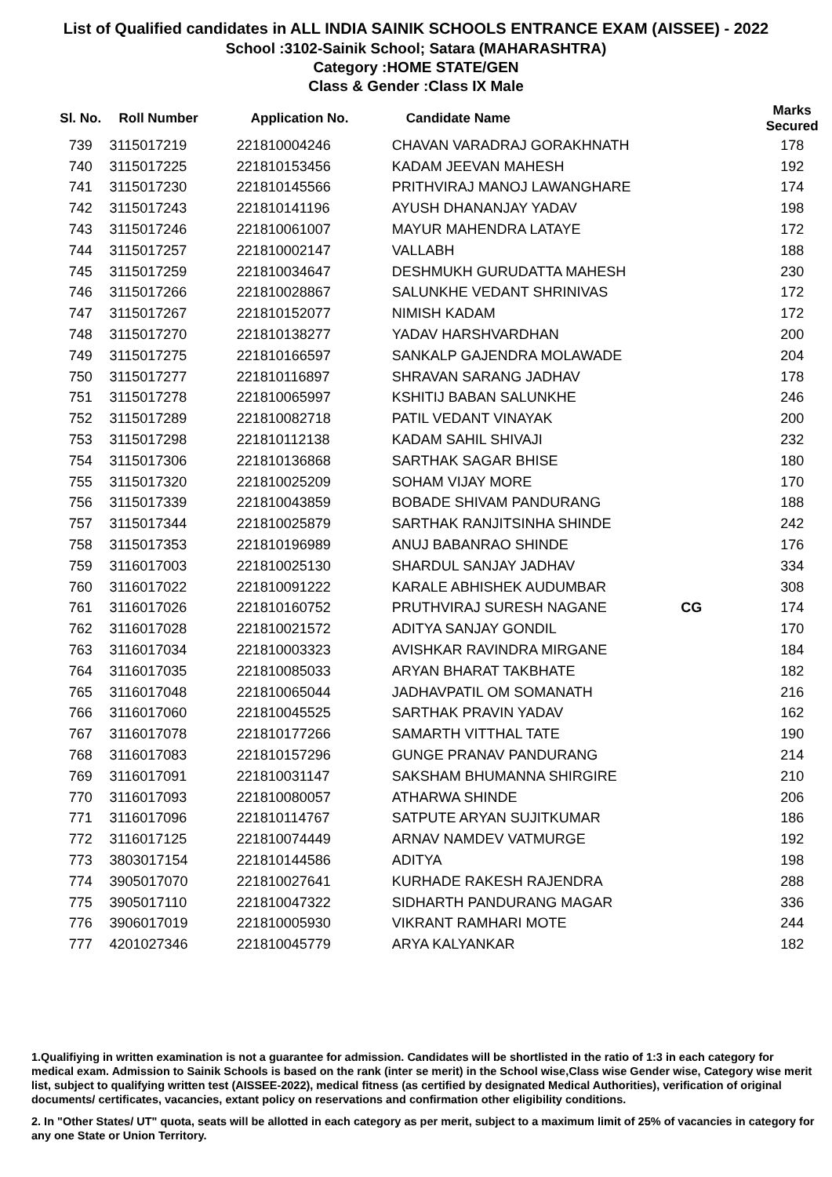List of Qualified candidates in ALL INDIA SAINIK SCHOOLS ENTRANCE EXAM (AISSEE) - 2022
School :3102-Sainik School; Satara (MAHARASHTRA)
Category :HOME STATE/GEN
Class & Gender :Class IX Male
| Sl. No. | Roll Number | Application No. | Candidate Name | | Marks Secured |
| --- | --- | --- | --- | --- | --- |
| 739 | 3115017219 | 221810004246 | CHAVAN VARADRAJ GORAKHNATH | | 178 |
| 740 | 3115017225 | 221810153456 | KADAM JEEVAN MAHESH | | 192 |
| 741 | 3115017230 | 221810145566 | PRITHVIRAJ MANOJ LAWANGHARE | | 174 |
| 742 | 3115017243 | 221810141196 | AYUSH DHANANJAY YADAV | | 198 |
| 743 | 3115017246 | 221810061007 | MAYUR MAHENDRA LATAYE | | 172 |
| 744 | 3115017257 | 221810002147 | VALLABH | | 188 |
| 745 | 3115017259 | 221810034647 | DESHMUKH GURUDATTA MAHESH | | 230 |
| 746 | 3115017266 | 221810028867 | SALUNKHE VEDANT SHRINIVAS | | 172 |
| 747 | 3115017267 | 221810152077 | NIMISH KADAM | | 172 |
| 748 | 3115017270 | 221810138277 | YADAV HARSHVARDHAN | | 200 |
| 749 | 3115017275 | 221810166597 | SANKALP GAJENDRA MOLAWADE | | 204 |
| 750 | 3115017277 | 221810116897 | SHRAVAN SARANG JADHAV | | 178 |
| 751 | 3115017278 | 221810065997 | KSHITIJ BABAN SALUNKHE | | 246 |
| 752 | 3115017289 | 221810082718 | PATIL VEDANT VINAYAK | | 200 |
| 753 | 3115017298 | 221810112138 | KADAM SAHIL SHIVAJI | | 232 |
| 754 | 3115017306 | 221810136868 | SARTHAK SAGAR BHISE | | 180 |
| 755 | 3115017320 | 221810025209 | SOHAM VIJAY MORE | | 170 |
| 756 | 3115017339 | 221810043859 | BOBADE SHIVAM PANDURANG | | 188 |
| 757 | 3115017344 | 221810025879 | SARTHAK RANJITSINHA SHINDE | | 242 |
| 758 | 3115017353 | 221810196989 | ANUJ BABANRAO SHINDE | | 176 |
| 759 | 3116017003 | 221810025130 | SHARDUL SANJAY JADHAV | | 334 |
| 760 | 3116017022 | 221810091222 | KARALE ABHISHEK AUDUMBAR | | 308 |
| 761 | 3116017026 | 221810160752 | PRUTHVIRAJ SURESH NAGANE | CG | 174 |
| 762 | 3116017028 | 221810021572 | ADITYA SANJAY GONDIL | | 170 |
| 763 | 3116017034 | 221810003323 | AVISHKAR RAVINDRA MIRGANE | | 184 |
| 764 | 3116017035 | 221810085033 | ARYAN BHARAT TAKBHATE | | 182 |
| 765 | 3116017048 | 221810065044 | JADHAVPATIL OM SOMANATH | | 216 |
| 766 | 3116017060 | 221810045525 | SARTHAK PRAVIN YADAV | | 162 |
| 767 | 3116017078 | 221810177266 | SAMARTH VITTHAL TATE | | 190 |
| 768 | 3116017083 | 221810157296 | GUNGE PRANAV PANDURANG | | 214 |
| 769 | 3116017091 | 221810031147 | SAKSHAM BHUMANNA SHIRGIRE | | 210 |
| 770 | 3116017093 | 221810080057 | ATHARWA SHINDE | | 206 |
| 771 | 3116017096 | 221810114767 | SATPUTE ARYAN SUJITKUMAR | | 186 |
| 772 | 3116017125 | 221810074449 | ARNAV NAMDEV VATMURGE | | 192 |
| 773 | 3803017154 | 221810144586 | ADITYA | | 198 |
| 774 | 3905017070 | 221810027641 | KURHADE RAKESH RAJENDRA | | 288 |
| 775 | 3905017110 | 221810047322 | SIDHARTH PANDURANG MAGAR | | 336 |
| 776 | 3906017019 | 221810005930 | VIKRANT RAMHARI MOTE | | 244 |
| 777 | 4201027346 | 221810045779 | ARYA KALYANKAR | | 182 |
1.Qualifiying in written examination is not a guarantee for admission. Candidates will be shortlisted in the ratio of 1:3 in each category for medical exam. Admission to Sainik Schools is based on the rank (inter se merit) in the School wise,Class wise Gender wise, Category wise merit list, subject to qualifying written test (AISSEE-2022), medical fitness (as certified by designated Medical Authorities), verification of original documents/ certificates, vacancies, extant policy on reservations and confirmation other eligibility conditions.
2. In "Other States/ UT" quota, seats will be allotted in each category as per merit, subject to a maximum limit of 25% of vacancies in category for any one State or Union Territory.